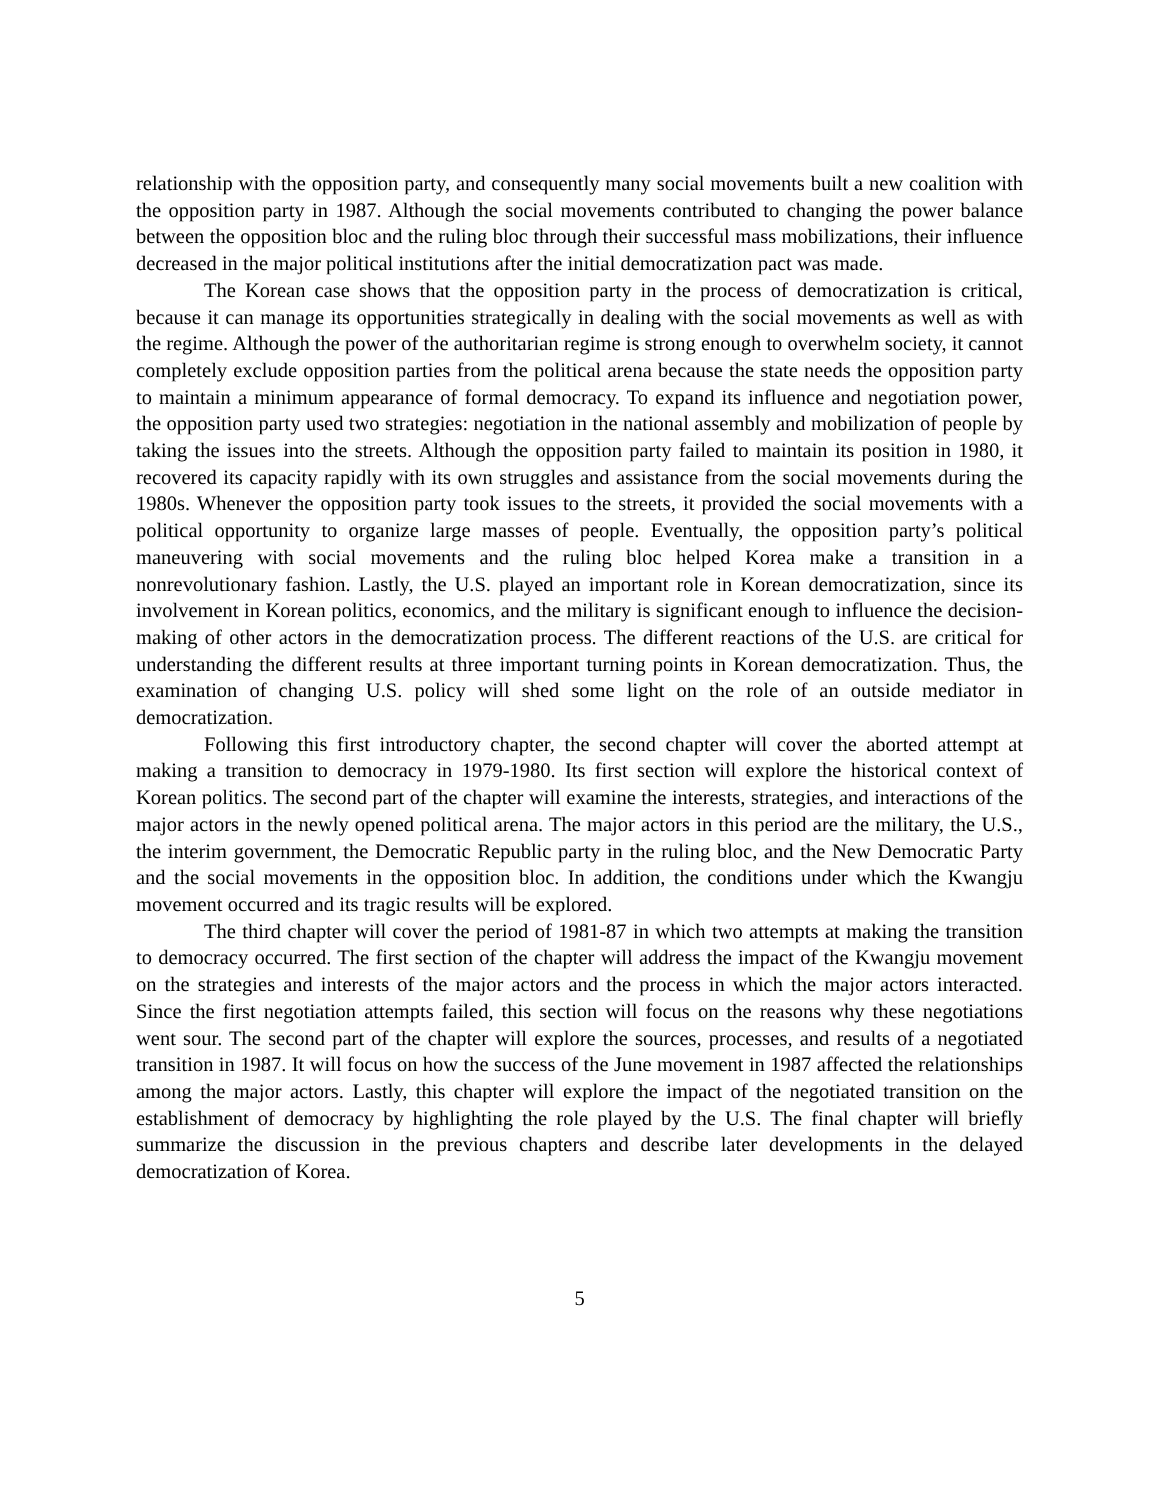relationship with the opposition party, and consequently many social movements built a new coalition with the opposition party in 1987. Although the social movements contributed to changing the power balance between the opposition bloc and the ruling bloc through their successful mass mobilizations, their influence decreased in the major political institutions after the initial democratization pact was made.
The Korean case shows that the opposition party in the process of democratization is critical, because it can manage its opportunities strategically in dealing with the social movements as well as with the regime. Although the power of the authoritarian regime is strong enough to overwhelm society, it cannot completely exclude opposition parties from the political arena because the state needs the opposition party to maintain a minimum appearance of formal democracy. To expand its influence and negotiation power, the opposition party used two strategies: negotiation in the national assembly and mobilization of people by taking the issues into the streets. Although the opposition party failed to maintain its position in 1980, it recovered its capacity rapidly with its own struggles and assistance from the social movements during the 1980s. Whenever the opposition party took issues to the streets, it provided the social movements with a political opportunity to organize large masses of people. Eventually, the opposition party’s political maneuvering with social movements and the ruling bloc helped Korea make a transition in a nonrevolutionary fashion. Lastly, the U.S. played an important role in Korean democratization, since its involvement in Korean politics, economics, and the military is significant enough to influence the decision-making of other actors in the democratization process. The different reactions of the U.S. are critical for understanding the different results at three important turning points in Korean democratization. Thus, the examination of changing U.S. policy will shed some light on the role of an outside mediator in democratization.
Following this first introductory chapter, the second chapter will cover the aborted attempt at making a transition to democracy in 1979-1980. Its first section will explore the historical context of Korean politics. The second part of the chapter will examine the interests, strategies, and interactions of the major actors in the newly opened political arena. The major actors in this period are the military, the U.S., the interim government, the Democratic Republic party in the ruling bloc, and the New Democratic Party and the social movements in the opposition bloc. In addition, the conditions under which the Kwangju movement occurred and its tragic results will be explored.
The third chapter will cover the period of 1981-87 in which two attempts at making the transition to democracy occurred. The first section of the chapter will address the impact of the Kwangju movement on the strategies and interests of the major actors and the process in which the major actors interacted. Since the first negotiation attempts failed, this section will focus on the reasons why these negotiations went sour. The second part of the chapter will explore the sources, processes, and results of a negotiated transition in 1987. It will focus on how the success of the June movement in 1987 affected the relationships among the major actors. Lastly, this chapter will explore the impact of the negotiated transition on the establishment of democracy by highlighting the role played by the U.S. The final chapter will briefly summarize the discussion in the previous chapters and describe later developments in the delayed democratization of Korea.
5